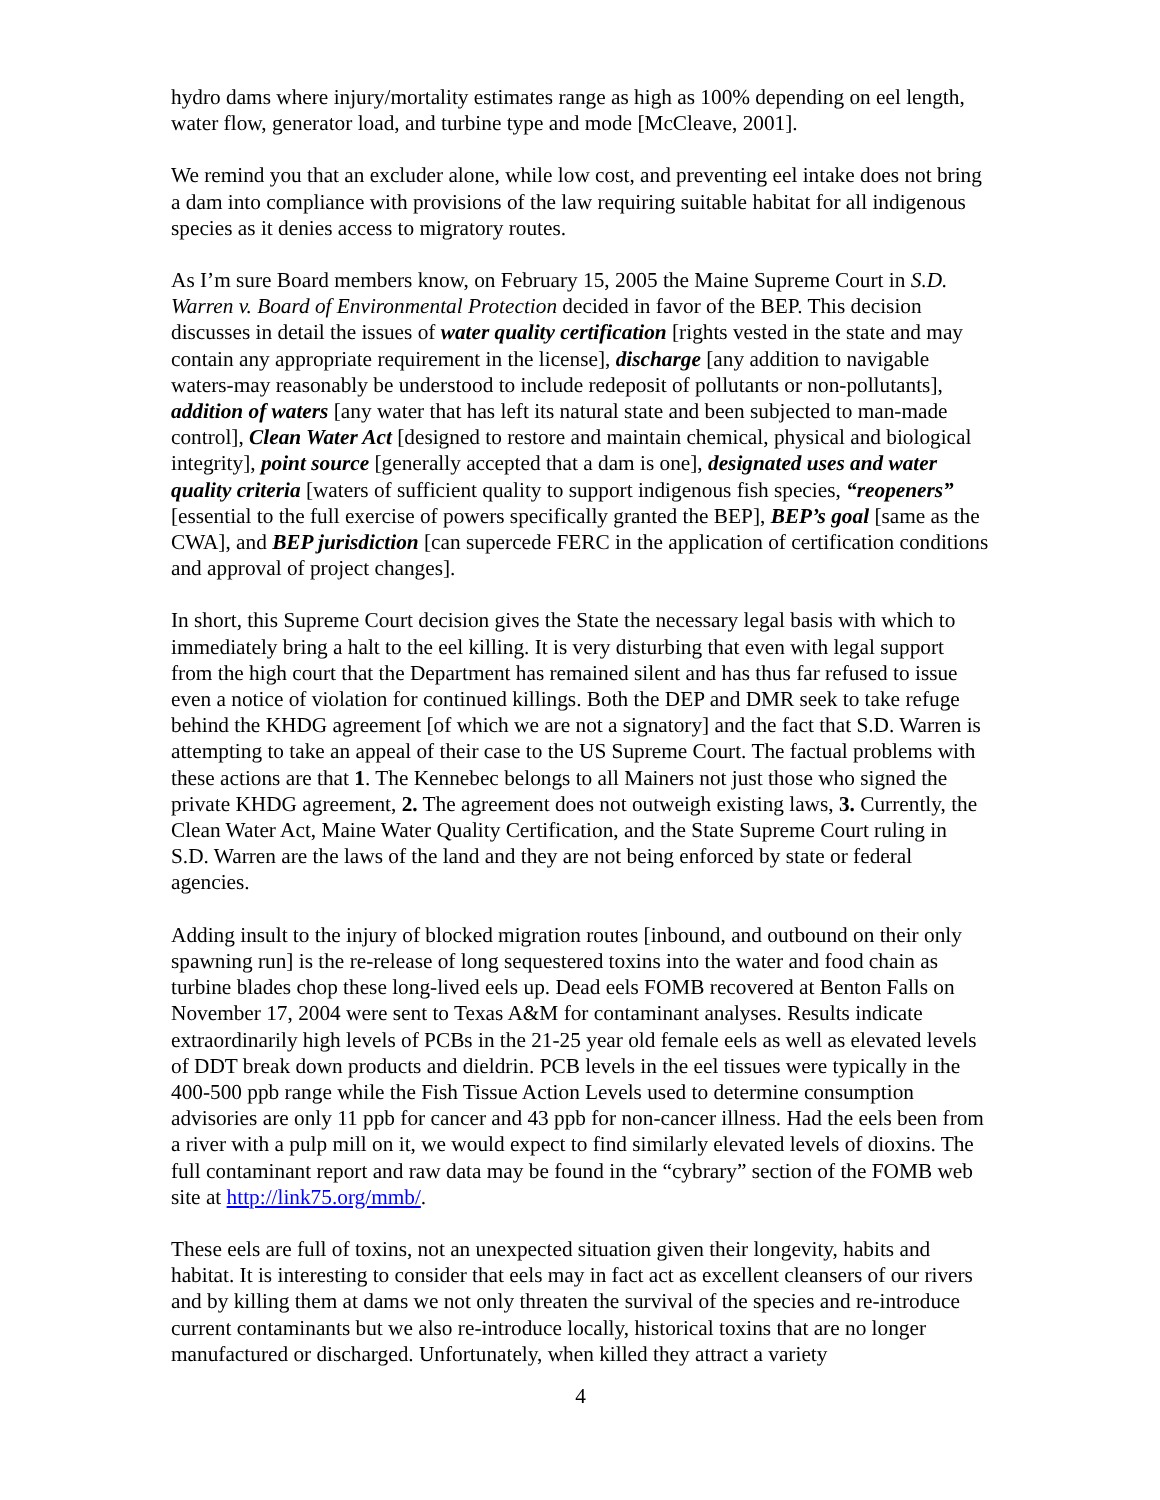hydro dams where injury/mortality estimates range as high as 100% depending on eel length, water flow, generator load, and turbine type and mode [McCleave, 2001].
We remind you that an excluder alone, while low cost, and preventing eel intake does not bring a dam into compliance with provisions of the law requiring suitable habitat for all indigenous species as it denies access to migratory routes.
As I’m sure Board members know, on February 15, 2005 the Maine Supreme Court in S.D. Warren v. Board of Environmental Protection decided in favor of the BEP. This decision discusses in detail the issues of water quality certification [rights vested in the state and may contain any appropriate requirement in the license], discharge [any addition to navigable waters-may reasonably be understood to include redeposit of pollutants or non-pollutants], addition of waters [any water that has left its natural state and been subjected to man-made control], Clean Water Act [designed to restore and maintain chemical, physical and biological integrity], point source [generally accepted that a dam is one], designated uses and water quality criteria [waters of sufficient quality to support indigenous fish species, “reopeners” [essential to the full exercise of powers specifically granted the BEP], BEP’s goal [same as the CWA], and BEP jurisdiction [can supercede FERC in the application of certification conditions and approval of project changes].
In short, this Supreme Court decision gives the State the necessary legal basis with which to immediately bring a halt to the eel killing. It is very disturbing that even with legal support from the high court that the Department has remained silent and has thus far refused to issue even a notice of violation for continued killings. Both the DEP and DMR seek to take refuge behind the KHDG agreement [of which we are not a signatory] and the fact that S.D. Warren is attempting to take an appeal of their case to the US Supreme Court. The factual problems with these actions are that 1. The Kennebec belongs to all Mainers not just those who signed the private KHDG agreement, 2. The agreement does not outweigh existing laws, 3. Currently, the Clean Water Act, Maine Water Quality Certification, and the State Supreme Court ruling in S.D. Warren are the laws of the land and they are not being enforced by state or federal agencies.
Adding insult to the injury of blocked migration routes [inbound, and outbound on their only spawning run] is the re-release of long sequestered toxins into the water and food chain as turbine blades chop these long-lived eels up. Dead eels FOMB recovered at Benton Falls on November 17, 2004 were sent to Texas A&M for contaminant analyses. Results indicate extraordinarily high levels of PCBs in the 21-25 year old female eels as well as elevated levels of DDT break down products and dieldrin. PCB levels in the eel tissues were typically in the 400-500 ppb range while the Fish Tissue Action Levels used to determine consumption advisories are only 11 ppb for cancer and 43 ppb for non-cancer illness. Had the eels been from a river with a pulp mill on it, we would expect to find similarly elevated levels of dioxins. The full contaminant report and raw data may be found in the “cybrary” section of the FOMB web site at http://link75.org/mmb/.
These eels are full of toxins, not an unexpected situation given their longevity, habits and habitat. It is interesting to consider that eels may in fact act as excellent cleansers of our rivers and by killing them at dams we not only threaten the survival of the species and re-introduce current contaminants but we also re-introduce locally, historical toxins that are no longer manufactured or discharged. Unfortunately, when killed they attract a variety
4